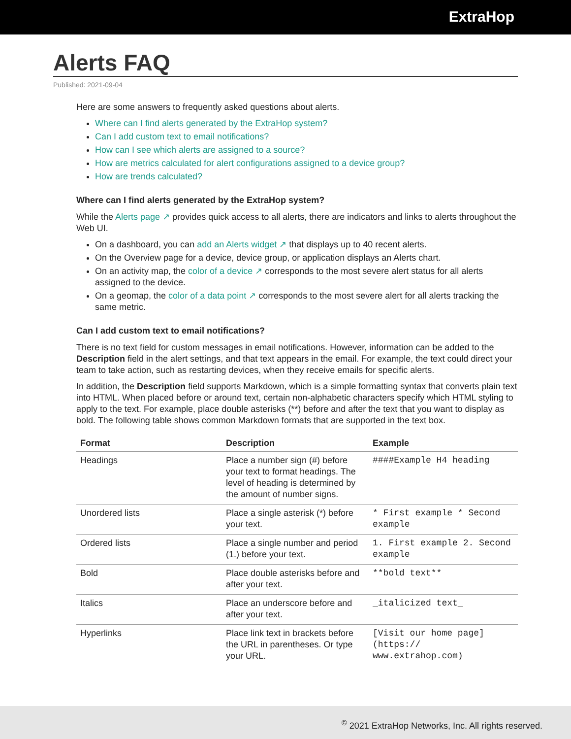ExtraHop
Alerts FAQ
Published: 2021-09-04
Here are some answers to frequently asked questions about alerts.
Where can I find alerts generated by the ExtraHop system?
Can I add custom text to email notifications?
How can I see which alerts are assigned to a source?
How are metrics calculated for alert configurations assigned to a device group?
How are trends calculated?
Where can I find alerts generated by the ExtraHop system?
While the Alerts page ↗ provides quick access to all alerts, there are indicators and links to alerts throughout the Web UI.
On a dashboard, you can add an Alerts widget ↗ that displays up to 40 recent alerts.
On the Overview page for a device, device group, or application displays an Alerts chart.
On an activity map, the color of a device ↗ corresponds to the most severe alert status for all alerts assigned to the device.
On a geomap, the color of a data point ↗ corresponds to the most severe alert for all alerts tracking the same metric.
Can I add custom text to email notifications?
There is no text field for custom messages in email notifications. However, information can be added to the Description field in the alert settings, and that text appears in the email. For example, the text could direct your team to take action, such as restarting devices, when they receive emails for specific alerts.
In addition, the Description field supports Markdown, which is a simple formatting syntax that converts plain text into HTML. When placed before or around text, certain non-alphabetic characters specify which HTML styling to apply to the text. For example, place double asterisks (**) before and after the text that you want to display as bold. The following table shows common Markdown formats that are supported in the text box.
| Format | Description | Example |
| --- | --- | --- |
| Headings | Place a number sign (#) before your text to format headings. The level of heading is determined by the amount of number signs. | ####Example H4 heading |
| Unordered lists | Place a single asterisk (*) before your text. | * First example * Second example |
| Ordered lists | Place a single number and period (1.) before your text. | 1. First example 2. Second example |
| Bold | Place double asterisks before and after your text. | **bold text** |
| Italics | Place an underscore before and after your text. | _italicized text_ |
| Hyperlinks | Place link text in brackets before the URL in parentheses. Or type your URL. | [Visit our home page](https:// www.extrahop.com) |
<sup>©</sup> 2021 ExtraHop Networks, Inc. All rights reserved.